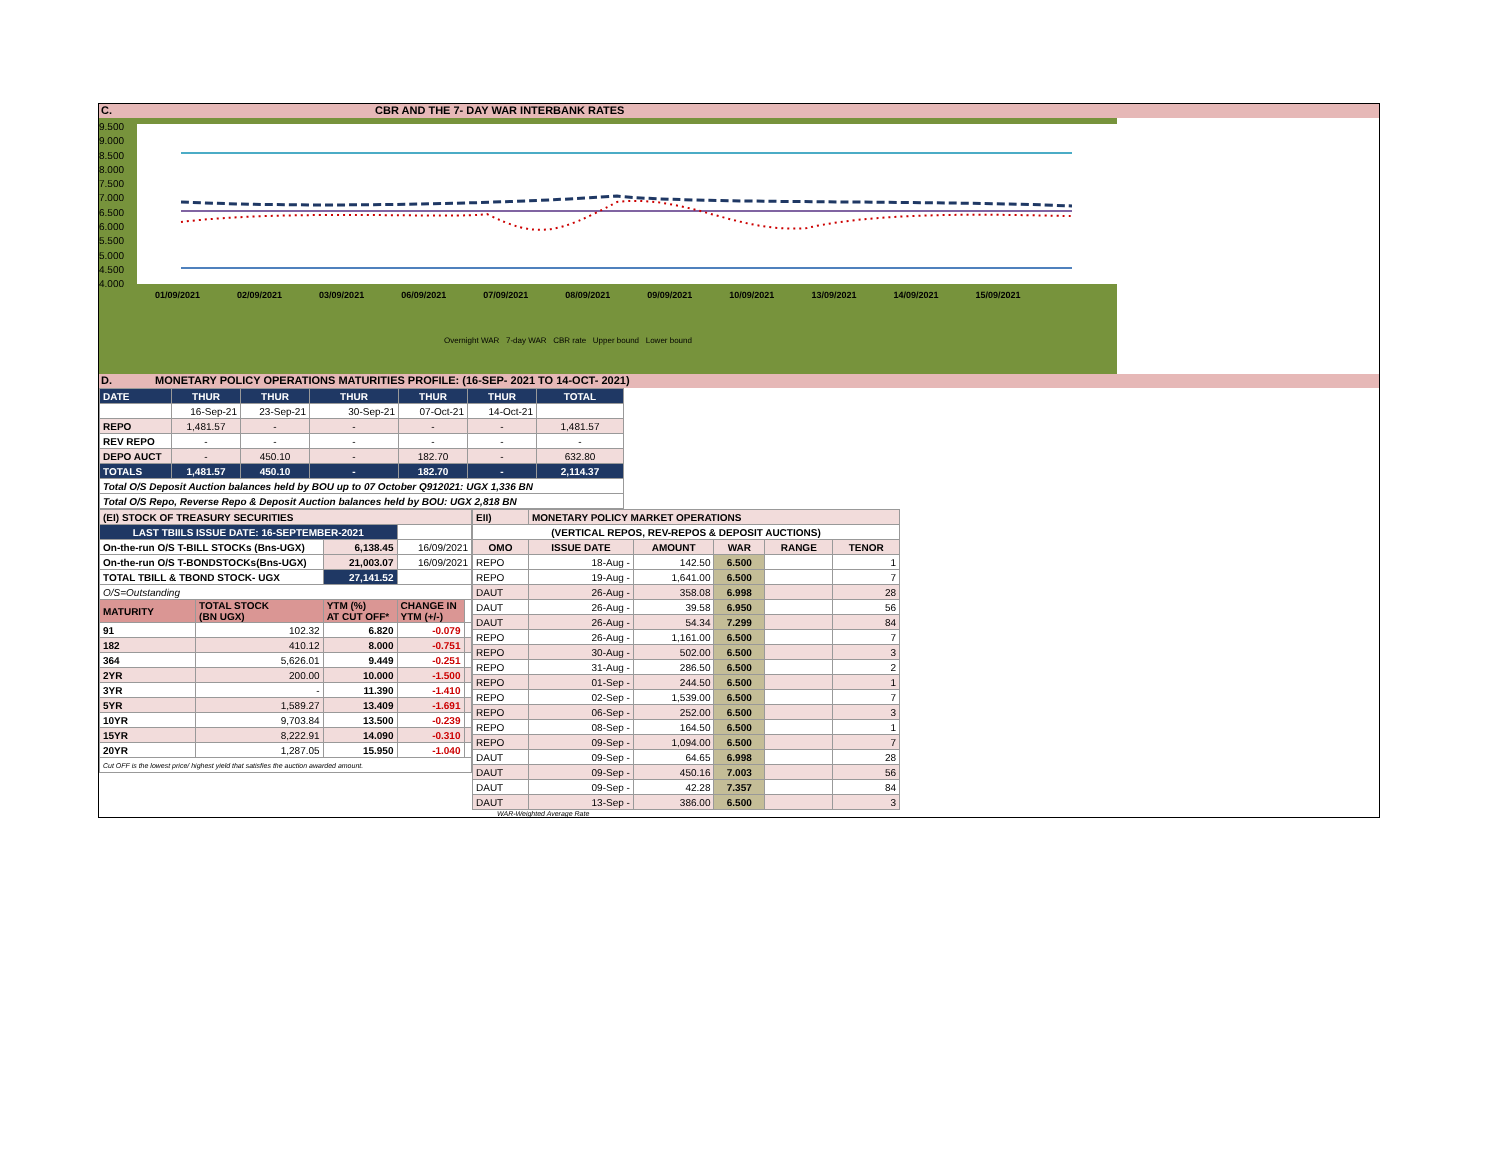C. CBR AND THE 7- DAY WAR INTERBANK RATES
9.500
9.000
8.500
8.000
7.500
7.000
6.500
6.000
5.500
5.000
4.500
4.000
01/09/2021 02/09/2021 03/09/2021 06/09/2021 07/09/2021 08/09/2021 09/09/2021 10/09/2021 13/09/2021 14/09/2021 15/09/2021
Overnight WAR 7-day WAR CBR rate Upper bound Lower bound
D. MONETARY POLICY OPERATIONS MATURITIES PROFILE: (16-SEP- 2021 TO 14-OCT- 2021)
| DATE | THUR | THUR | THUR | THUR | THUR | TOTAL |
| | 16-Sep-21 | 23-Sep-21 | 30-Sep-21 | 07-Oct-21 | 14-Oct-21 | |
| REPO | 1,481.57 | - | - | - | - | 1,481.57 |
| REV REPO | - | - | - | - | - | - |
| DEPO AUCT | - | 450.10 | - | 182.70 | - | 632.80 |
| TOTALS | 1,481.57 | 450.10 | - | 182.70 | - | 2,114.37 |
| Total O/S Deposit Auction balances held by BOU up to 07 October Q912021: UGX 1,336 BN | | | | | | |
| Total O/S Repo, Reverse Repo & Deposit Auction balances held by BOU: UGX 2,818 BN | | | | | | |
| (EI) STOCK OF TREASURY SECURITIES | | | | |
| LAST TBIILS ISSUE DATE: 16-SEPTEMBER-2021 | | | | |
| On-the-run O/S T-BILL STOCKs (Bns-UGX) | | 6,138.45 | 16/09/2021 | |
| On-the-run O/S T-BONDSTOCKs(Bns-UGX) | | 21,003.07 | 16/09/2021 | |
| TOTAL TBILL & TBOND STOCK- UGX | | 27,141.52 | | |
| O/S=Outstanding | | | | |
| MATURITY | TOTAL STOCK (BN UGX) | YTM (%) AT CUT OFF* | CHANGE IN YTM (+/-) | |
| 91 | 102.32 | 6.820 | -0.079 | |
| 182 | 410.12 | 8.000 | -0.751 | |
| 364 | 5,626.01 | 9.449 | -0.251 | |
| 2YR | 200.00 | 10.000 | -1.500 | |
| 3YR | - | 11.390 | -1.410 | |
| 5YR | 1,589.27 | 13.409 | -1.691 | |
| 10YR | 9,703.84 | 13.500 | -0.239 | |
| 15YR | 8,222.91 | 14.090 | -0.310 | |
| 20YR | 1,287.05 | 15.950 | -1.040 | |
| Cut OFF is the lowest price/ highest yield that satisfies the auction awarded amount. | | | | |
| EII) | MONETARY POLICY MARKET OPERATIONS | | | | |
| (VERTICAL REPOS, REV-REPOS & DEPOSIT AUCTIONS) | | | | | |
| OMO | ISSUE DATE | AMOUNT | WAR | RANGE | TENOR |
| REPO | 18-Aug - | 142.50 | 6.500 | | 1 |
| REPO | 19-Aug - | 1,641.00 | 6.500 | | 7 |
| DAUT | 26-Aug - | 358.08 | 6.998 | | 28 |
| DAUT | 26-Aug - | 39.58 | 6.950 | | 56 |
| DAUT | 26-Aug - | 54.34 | 7.299 | | 84 |
| REPO | 26-Aug - | 1,161.00 | 6.500 | | 7 |
| REPO | 30-Aug - | 502.00 | 6.500 | | 3 |
| REPO | 31-Aug - | 286.50 | 6.500 | | 2 |
| REPO | 01-Sep - | 244.50 | 6.500 | | 1 |
| REPO | 02-Sep - | 1,539.00 | 6.500 | | 7 |
| REPO | 06-Sep - | 252.00 | 6.500 | | 3 |
| REPO | 08-Sep - | 164.50 | 6.500 | | 1 |
| REPO | 09-Sep - | 1,094.00 | 6.500 | | 7 |
| DAUT | 09-Sep - | 64.65 | 6.998 | | 28 |
| DAUT | 09-Sep - | 450.16 | 7.003 | | 56 |
| DAUT | 09-Sep - | 42.28 | 7.357 | | 84 |
| DAUT | 13-Sep - | 386.00 | 6.500 | | 3 |
WAR-Weighted Average Rate